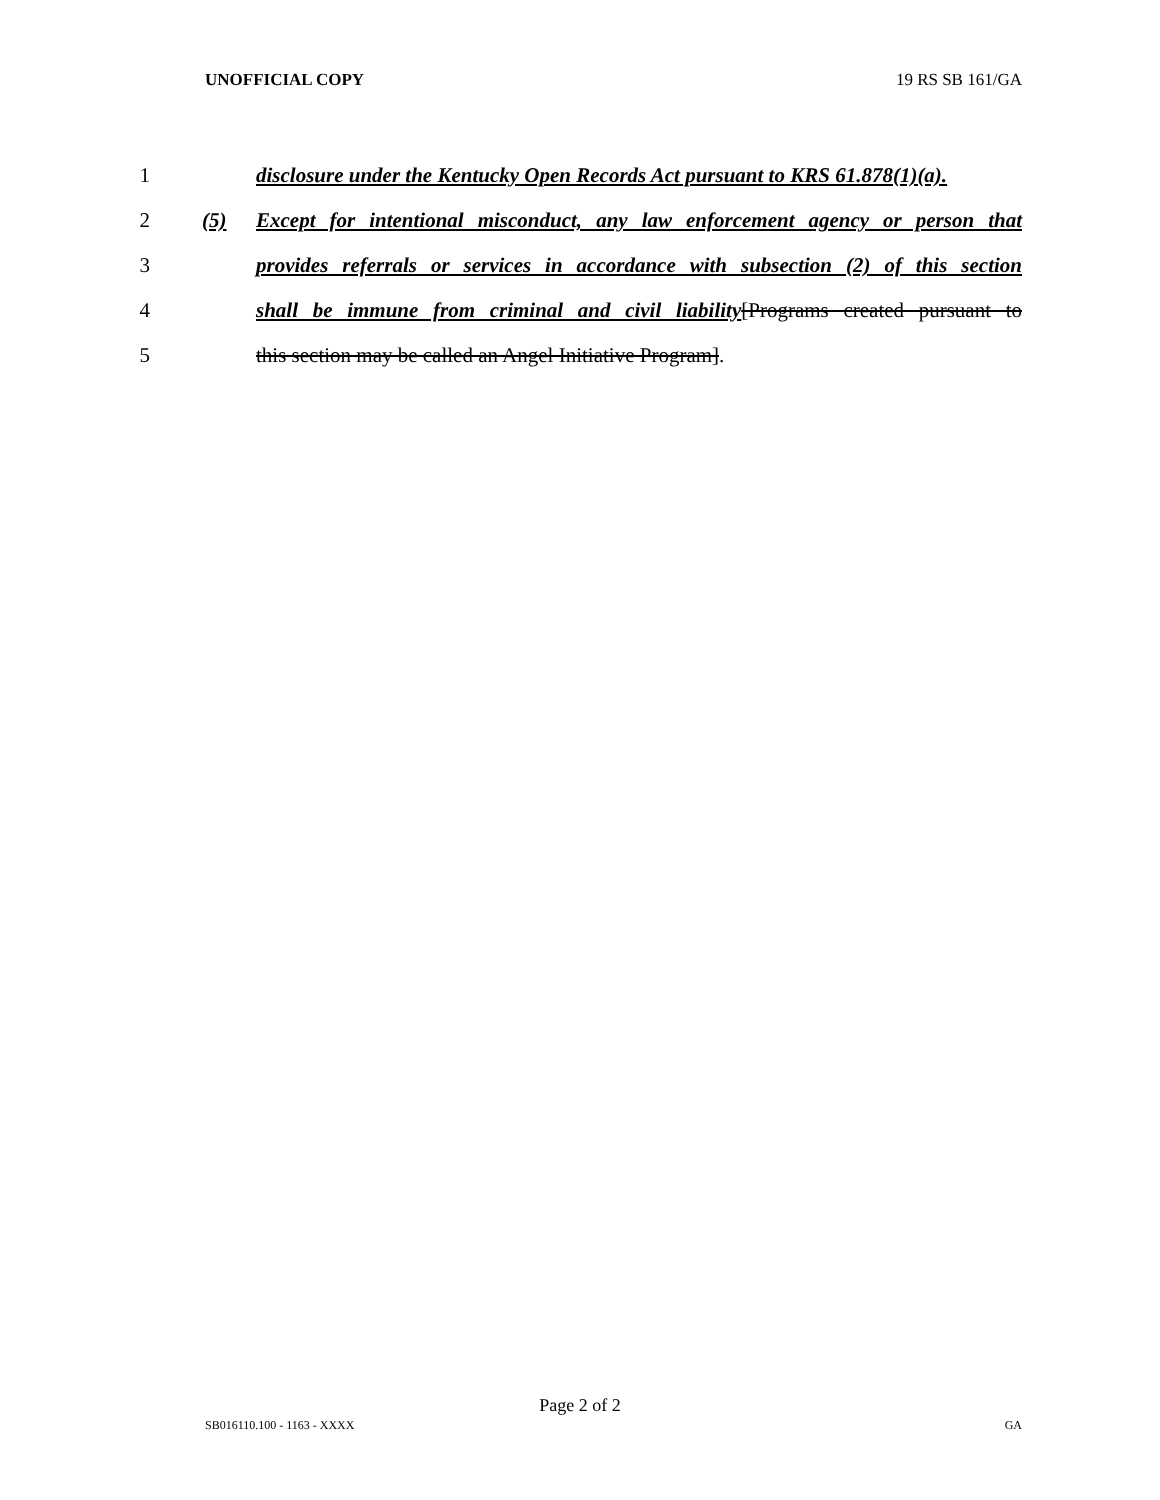UNOFFICIAL COPY 19 RS SB 161/GA
1 disclosure under the Kentucky Open Records Act pursuant to KRS 61.878(1)(a).
2 (5) Except for intentional misconduct, any law enforcement agency or person that
3 provides referrals or services in accordance with subsection (2) of this section
4 shall be immune from criminal and civil liability[Programs created pursuant to
5 this section may be called an Angel Initiative Program].
Page 2 of 2
SB016110.100 - 1163 - XXXX GA